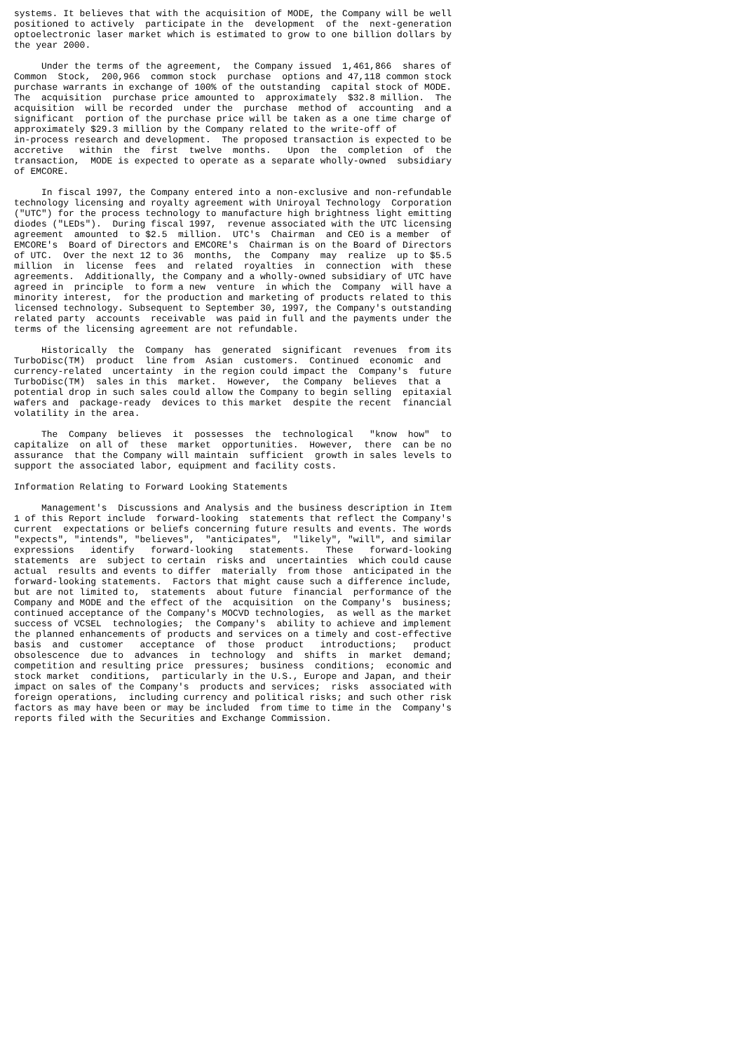systems. It believes that with the acquisition of MODE, the Company will be well
positioned to actively  participate in the  development  of the  next-generation
optoelectronic laser market which is estimated to grow to one billion dollars by
the year 2000.

     Under the terms of the agreement,  the Company issued  1,461,866  shares of
Common  Stock,  200,966  common stock  purchase  options and 47,118 common stock
purchase warrants in exchange of 100% of the outstanding  capital stock of MODE.
The  acquisition  purchase price amounted to  approximately  $32.8 million.  The
acquisition  will be recorded  under the  purchase  method of  accounting  and a
significant  portion of the purchase price will be taken as a one time charge of
approximately $29.3 million by the Company related to the write-off of
in-process research and development.  The proposed transaction is expected to be
accretive   within  the  first  twelve  months.   Upon  the  completion  of  the
transaction,  MODE is expected to operate as a separate wholly-owned  subsidiary
of EMCORE.

     In fiscal 1997, the Company entered into a non-exclusive and non-refundable
technology licensing and royalty agreement with Uniroyal Technology  Corporation
("UTC") for the process technology to manufacture high brightness light emitting
diodes ("LEDs").  During fiscal 1997,  revenue associated with the UTC licensing
agreement  amounted  to $2.5  million.  UTC's  Chairman  and CEO is a member  of
EMCORE's  Board of Directors and EMCORE's  Chairman is on the Board of Directors
of UTC.  Over the next 12 to 36  months,  the  Company  may  realize  up to $5.5
million  in  license  fees  and  related  royalties  in  connection  with  these
agreements.  Additionally, the Company and a wholly-owned subsidiary of UTC have
agreed in  principle  to form a new  venture  in which the  Company  will have a
minority interest,  for the production and marketing of products related to this
licensed technology. Subsequent to September 30, 1997, the Company's outstanding
related party  accounts  receivable  was paid in full and the payments under the
terms of the licensing agreement are not refundable.

     Historically  the  Company  has  generated  significant  revenues  from its
TurboDisc(TM)  product  line from  Asian  customers.  Continued  economic  and
currency-related  uncertainty  in the region could impact the  Company's  future
TurboDisc(TM)  sales in this  market.  However,  the Company  believes  that a
potential drop in such sales could allow the Company to begin selling  epitaxial
wafers and  package-ready  devices to this market  despite the recent  financial
volatility in the area.

     The  Company  believes  it  possesses  the  technological   "know  how"  to
capitalize  on all of  these  market  opportunities.  However,  there  can be no
assurance  that the Company will maintain  sufficient  growth in sales levels to
support the associated labor, equipment and facility costs.

Information Relating to Forward Looking Statements

     Management's  Discussions and Analysis and the business description in Item
1 of this Report include  forward-looking  statements that reflect the Company's
current  expectations or beliefs concerning future results and events. The words
"expects", "intends", "believes",  "anticipates",  "likely", "will", and similar
expressions   identify   forward-looking   statements.   These   forward-looking
statements  are  subject to certain  risks and  uncertainties  which could cause
actual  results and events to differ  materially  from those  anticipated in the
forward-looking statements.  Factors that might cause such a difference include,
but are not limited to,  statements  about future  financial  performance of the
Company and MODE and the effect of the  acquisition  on the Company's  business;
continued acceptance of the Company's MOCVD technologies,  as well as the market
success of VCSEL  technologies;  the Company's  ability to achieve and implement
the planned enhancements of products and services on a timely and cost-effective
basis  and  customer   acceptance  of  those  product   introductions;   product
obsolescence  due to  advances  in  technology  and  shifts  in  market  demand;
competition and resulting price  pressures;  business  conditions;  economic and
stock market  conditions,  particularly in the U.S., Europe and Japan, and their
impact on sales of the Company's  products and services;  risks  associated with
foreign operations,  including currency and political risks; and such other risk
factors as may have been or may be included  from time to time in the  Company's
reports filed with the Securities and Exchange Commission.